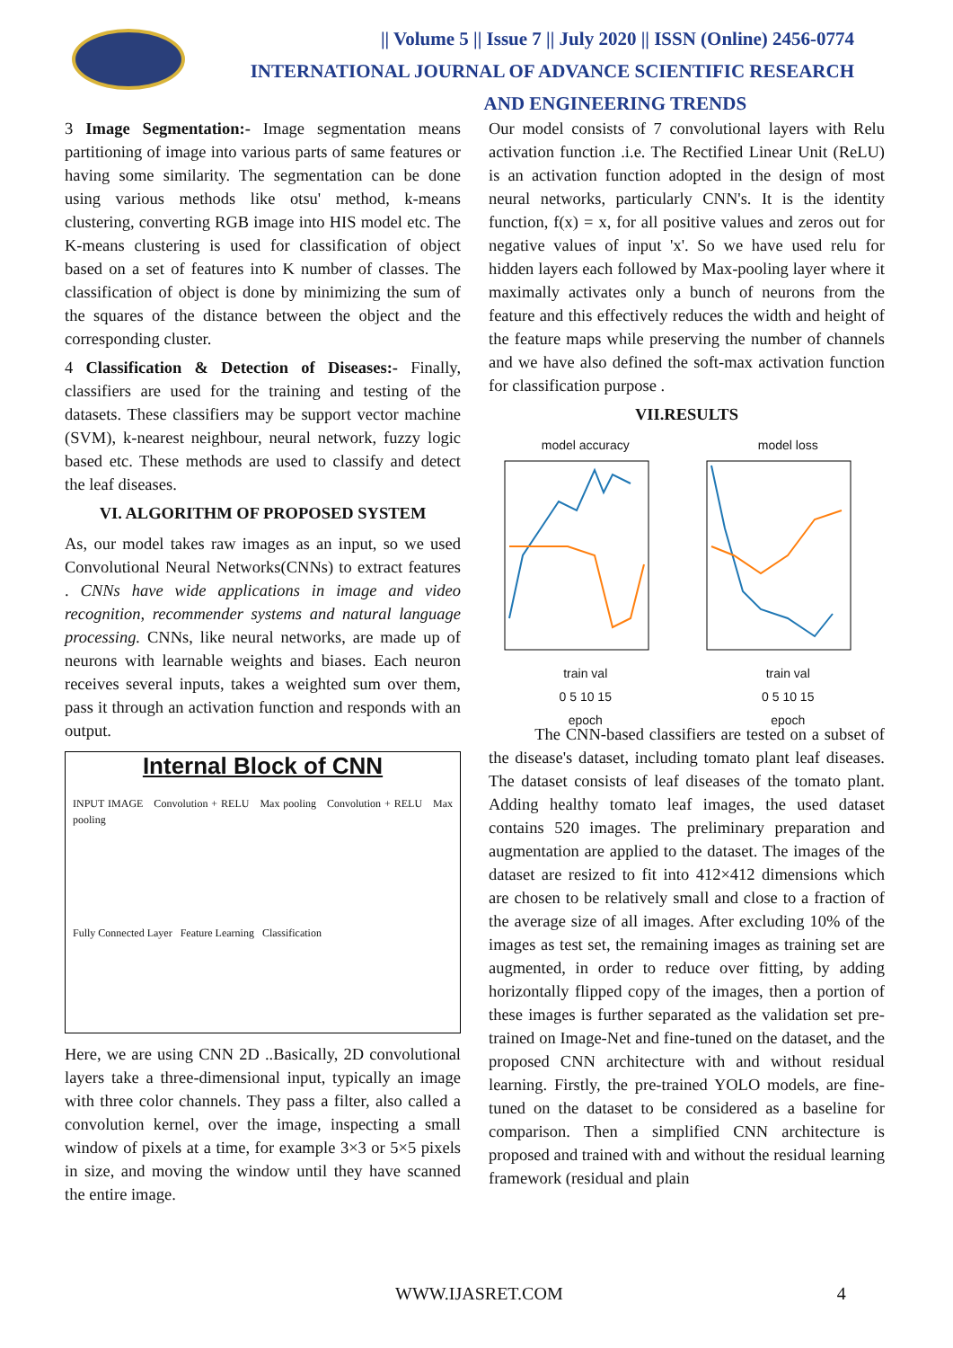|| Volume 5 || Issue 7 || July 2020 || ISSN (Online) 2456-0774
INTERNATIONAL JOURNAL OF ADVANCE SCIENTIFIC RESEARCH
AND ENGINEERING TRENDS
3 Image Segmentation:- Image segmentation means partitioning of image into various parts of same features or having some similarity. The segmentation can be done using various methods like otsu' method, k-means clustering, converting RGB image into HIS model etc. The K-means clustering is used for classification of object based on a set of features into K number of classes. The classification of object is done by minimizing the sum of the squares of the distance between the object and the corresponding cluster.
4 Classification & Detection of Diseases:- Finally, classifiers are used for the training and testing of the datasets. These classifiers may be support vector machine (SVM), k-nearest neighbour, neural network, fuzzy logic based etc. These methods are used to classify and detect the leaf diseases.
VI. ALGORITHM OF PROPOSED SYSTEM
As, our model takes raw images as an input, so we used Convolutional Neural Networks(CNNs) to extract features . CNNs have wide applications in image and video recognition, recommender systems and natural language processing. CNNs, like neural networks, are made up of neurons with learnable weights and biases. Each neuron receives several inputs, takes a weighted sum over them, pass it through an activation function and responds with an output.
Internal Block of CNN
INPUT IMAGE Convolution + RELU Max pooling Convolution + RELU Max pooling
Fully Connected Layer Feature Learning Classification
Here, we are using CNN 2D ..Basically, 2D convolutional layers take a three-dimensional input, typically an image with three color channels. They pass a filter, also called a convolution kernel, over the image, inspecting a small window of pixels at a time, for example 3×3 or 5×5 pixels in size, and moving the window until they have scanned the entire image.
Our model consists of 7 convolutional layers with Relu activation function .i.e. The Rectified Linear Unit (ReLU) is an activation function adopted in the design of most neural networks, particularly CNN's. It is the identity function, f(x) = x, for all positive values and zeros out for negative values of input 'x'. So we have used relu for hidden layers each followed by Max-pooling layer where it maximally activates only a bunch of neurons from the feature and this effectively reduces the width and height of the feature maps while preserving the number of channels and we have also defined the soft-max activation function for classification purpose .
VII.RESULTS
model accuracy
train val
0 5 10 15
epoch
model loss
train val
0 5 10 15
epoch
The CNN-based classifiers are tested on a subset of the disease's dataset, including tomato plant leaf diseases. The dataset consists of leaf diseases of the tomato plant. Adding healthy tomato leaf images, the used dataset contains 520 images. The preliminary preparation and augmentation are applied to the dataset. The images of the dataset are resized to fit into 412×412 dimensions which are chosen to be relatively small and close to a fraction of the average size of all images. After excluding 10% of the images as test set, the remaining images as training set are augmented, in order to reduce over fitting, by adding horizontally flipped copy of the images, then a portion of these images is further separated as the validation set pre-trained on Image-Net and fine-tuned on the dataset, and the proposed CNN architecture with and without residual learning. Firstly, the pre-trained YOLO models, are fine-tuned on the dataset to be considered as a baseline for comparison. Then a simplified CNN architecture is proposed and trained with and without the residual learning framework (residual and plain
WWW.IJASRET.COM 4